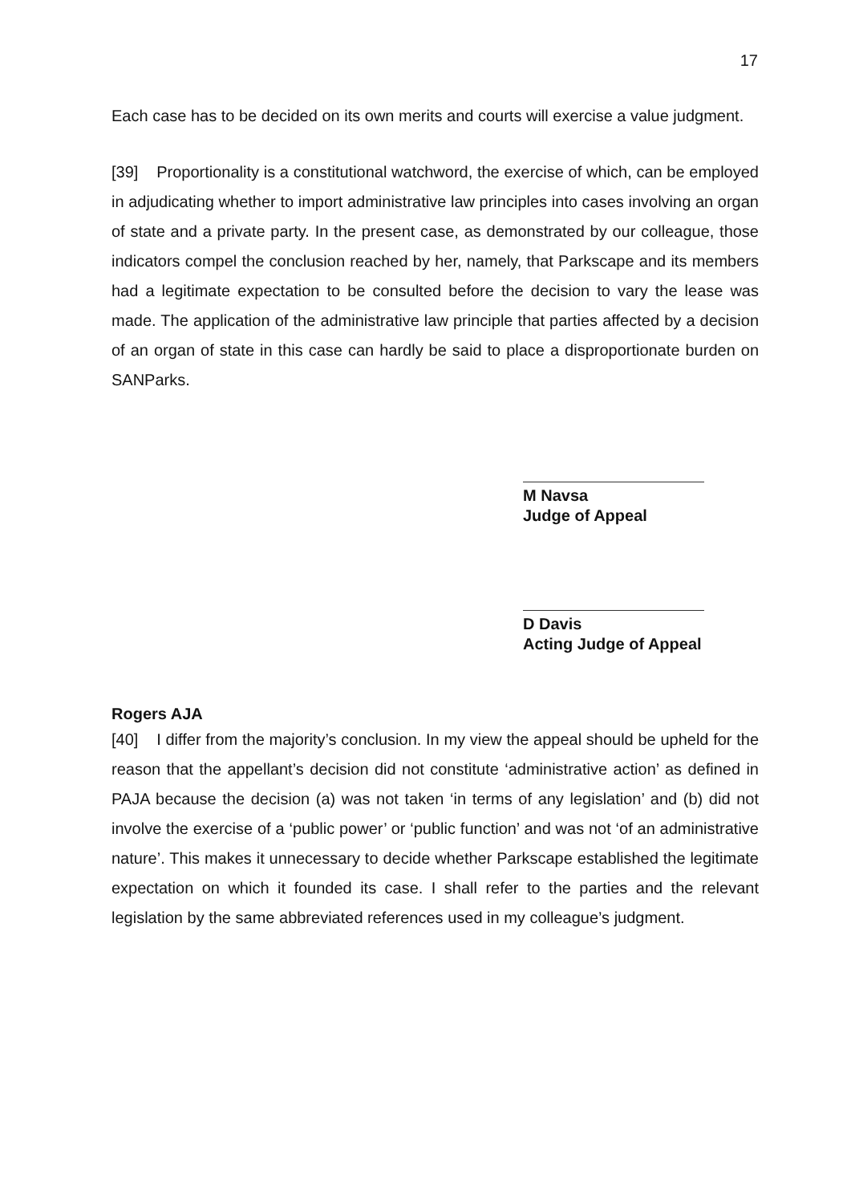17
Each case has to be decided on its own merits and courts will exercise a value judgment.
[39] Proportionality is a constitutional watchword, the exercise of which, can be employed in adjudicating whether to import administrative law principles into cases involving an organ of state and a private party. In the present case, as demonstrated by our colleague, those indicators compel the conclusion reached by her, namely, that Parkscape and its members had a legitimate expectation to be consulted before the decision to vary the lease was made. The application of the administrative law principle that parties affected by a decision of an organ of state in this case can hardly be said to place a disproportionate burden on SANParks.
M Navsa
Judge of Appeal
D Davis
Acting Judge of Appeal
Rogers AJA
[40] I differ from the majority’s conclusion. In my view the appeal should be upheld for the reason that the appellant’s decision did not constitute ‘administrative action’ as defined in PAJA because the decision (a) was not taken ‘in terms of any legislation’ and (b) did not involve the exercise of a ‘public power’ or ‘public function’ and was not ‘of an administrative nature’. This makes it unnecessary to decide whether Parkscape established the legitimate expectation on which it founded its case. I shall refer to the parties and the relevant legislation by the same abbreviated references used in my colleague’s judgment.